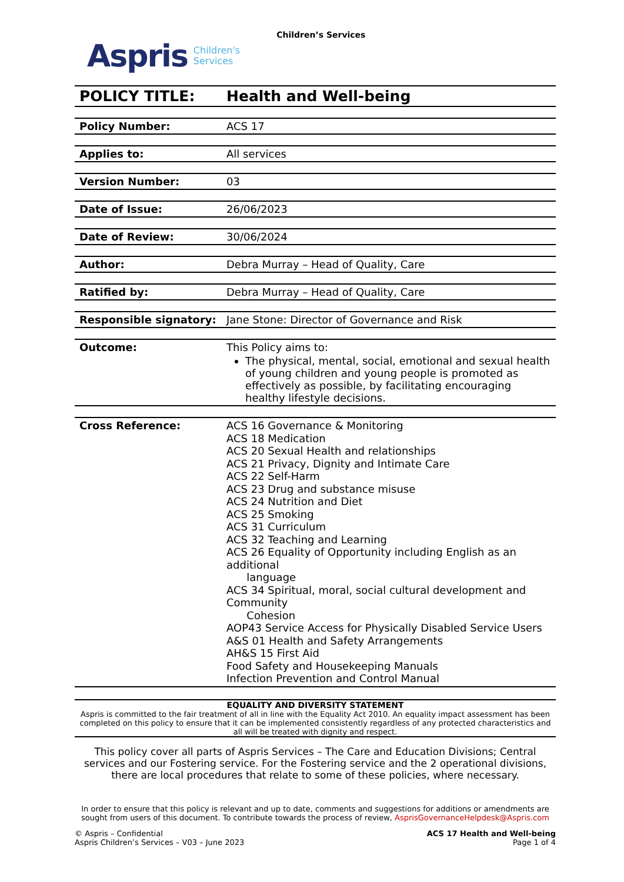Aspris Children's
Services
Children’s Services
| POLICY TITLE: | Health and Well-being |
| Policy Number: | ACS 17 |
| Applies to: | All services |
| Version Number: | 03 |
| Date of Issue: | 26/06/2023 |
| Date of Review: | 30/06/2024 |
| Author: | Debra Murray – Head of Quality, Care |
| Ratified by: | Debra Murray – Head of Quality, Care |
| Responsible signatory: | Jane Stone: Director of Governance and Risk |
| Outcome: | This Policy aims to: The physical, mental, social, emotional and sexual health of young children and young people is promoted as effectively as possible, by facilitating encouraging healthy lifestyle decisions. |
| Cross Reference: | ACS 16 Governance & Monitoring ACS 18 Medication ACS 20 Sexual Health and relationships ACS 21 Privacy, Dignity and Intimate Care ACS 22 Self-Harm ACS 23 Drug and substance misuse ACS 24 Nutrition and Diet ACS 25 Smoking ACS 31 Curriculum ACS 32 Teaching and Learning ACS 26 Equality of Opportunity including English as an additional language ACS 34 Spiritual, moral, social cultural development and Community Cohesion AOP43 Service Access for Physically Disabled Service Users A&S 01 Health and Safety Arrangements AH&S 15 First Aid Food Safety and Housekeeping Manuals Infection Prevention and Control Manual |
EQUALITY AND DIVERSITY STATEMENT
Aspris is committed to the fair treatment of all in line with the Equality Act 2010. An equality impact assessment has been completed on this policy to ensure that it can be implemented consistently regardless of any protected characteristics and all will be treated with dignity and respect.
This policy cover all parts of Aspris Services – The Care and Education Divisions; Central services and our Fostering service. For the Fostering service and the 2 operational divisions, there are local procedures that relate to some of these policies, where necessary.
In order to ensure that this policy is relevant and up to date, comments and suggestions for additions or amendments are sought from users of this document. To contribute towards the process of review, AsprisGovernanceHelpdesk@Aspris.com
© Aspris – Confidential
Aspris Children’s Services – V03 – June 2023
ACS 17 Health and Well-being
Page 1 of 4